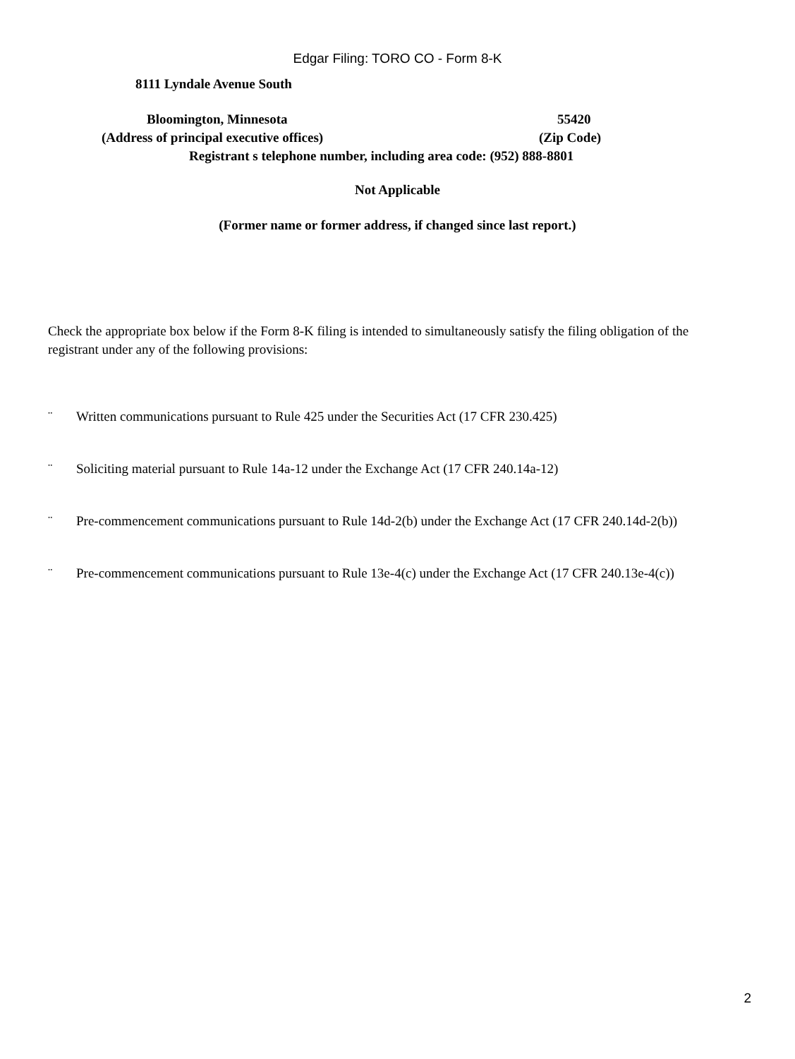Edgar Filing: TORO CO - Form 8-K
8111 Lyndale Avenue South
Bloomington, Minnesota 55420
(Address of principal executive offices) (Zip Code)
Registrant s telephone number, including area code: (952) 888-8801
Not Applicable
(Former name or former address, if changed since last report.)
Check the appropriate box below if the Form 8-K filing is intended to simultaneously satisfy the filing obligation of the registrant under any of the following provisions:
¨ Written communications pursuant to Rule 425 under the Securities Act (17 CFR 230.425)
¨ Soliciting material pursuant to Rule 14a-12 under the Exchange Act (17 CFR 240.14a-12)
¨ Pre-commencement communications pursuant to Rule 14d-2(b) under the Exchange Act (17 CFR 240.14d-2(b))
¨ Pre-commencement communications pursuant to Rule 13e-4(c) under the Exchange Act (17 CFR 240.13e-4(c))
2